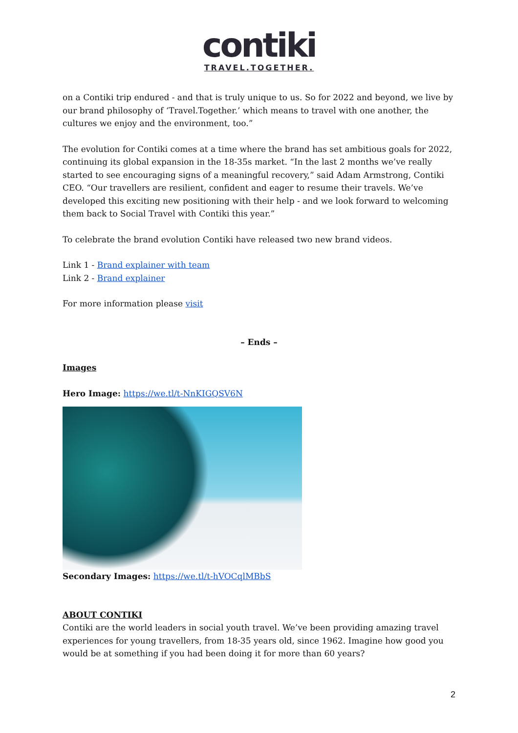contiki
TRAVEL.TOGETHER.
on a Contiki trip endured - and that is truly unique to us. So for 2022 and beyond, we live by our brand philosophy of ‘Travel.Together.’ which means to travel with one another, the cultures we enjoy and the environment, too.”
The evolution for Contiki comes at a time where the brand has set ambitious goals for 2022, continuing its global expansion in the 18-35s market. “In the last 2 months we’ve really started to see encouraging signs of a meaningful recovery,” said Adam Armstrong, Contiki CEO. “Our travellers are resilient, confident and eager to resume their travels. We’ve developed this exciting new positioning with their help - and we look forward to welcoming them back to Social Travel with Contiki this year.”
To celebrate the brand evolution Contiki have released two new brand videos.
Link 1 - Brand explainer with team
Link 2 - Brand explainer
For more information please visit
– Ends –
Images
Hero Image: https://we.tl/t-NnKIGQSV6N
Secondary Images: https://we.tl/t-hVOCqlMBbS
ABOUT CONTIKI
Contiki are the world leaders in social youth travel. We’ve been providing amazing travel experiences for young travellers, from 18-35 years old, since 1962. Imagine how good you would be at something if you had been doing it for more than 60 years?
2